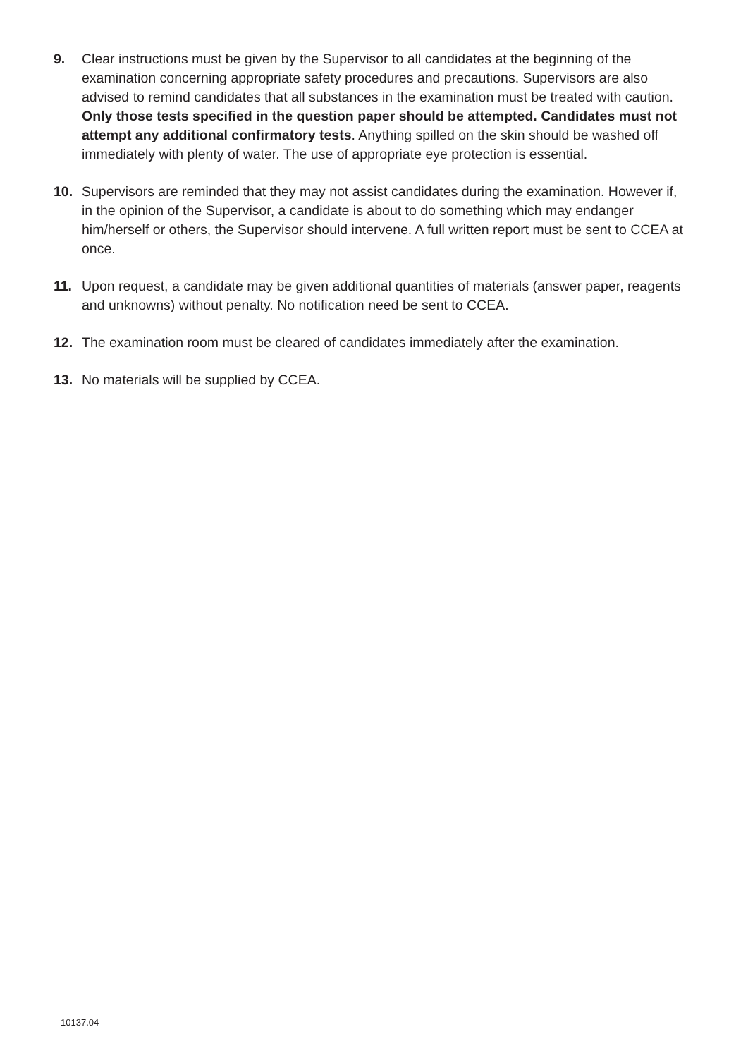9. Clear instructions must be given by the Supervisor to all candidates at the beginning of the examination concerning appropriate safety procedures and precautions. Supervisors are also advised to remind candidates that all substances in the examination must be treated with caution. Only those tests specified in the question paper should be attempted. Candidates must not attempt any additional confirmatory tests. Anything spilled on the skin should be washed off immediately with plenty of water. The use of appropriate eye protection is essential.
10. Supervisors are reminded that they may not assist candidates during the examination. However if, in the opinion of the Supervisor, a candidate is about to do something which may endanger him/herself or others, the Supervisor should intervene. A full written report must be sent to CCEA at once.
11. Upon request, a candidate may be given additional quantities of materials (answer paper, reagents and unknowns) without penalty. No notification need be sent to CCEA.
12. The examination room must be cleared of candidates immediately after the examination.
13. No materials will be supplied by CCEA.
10137.04